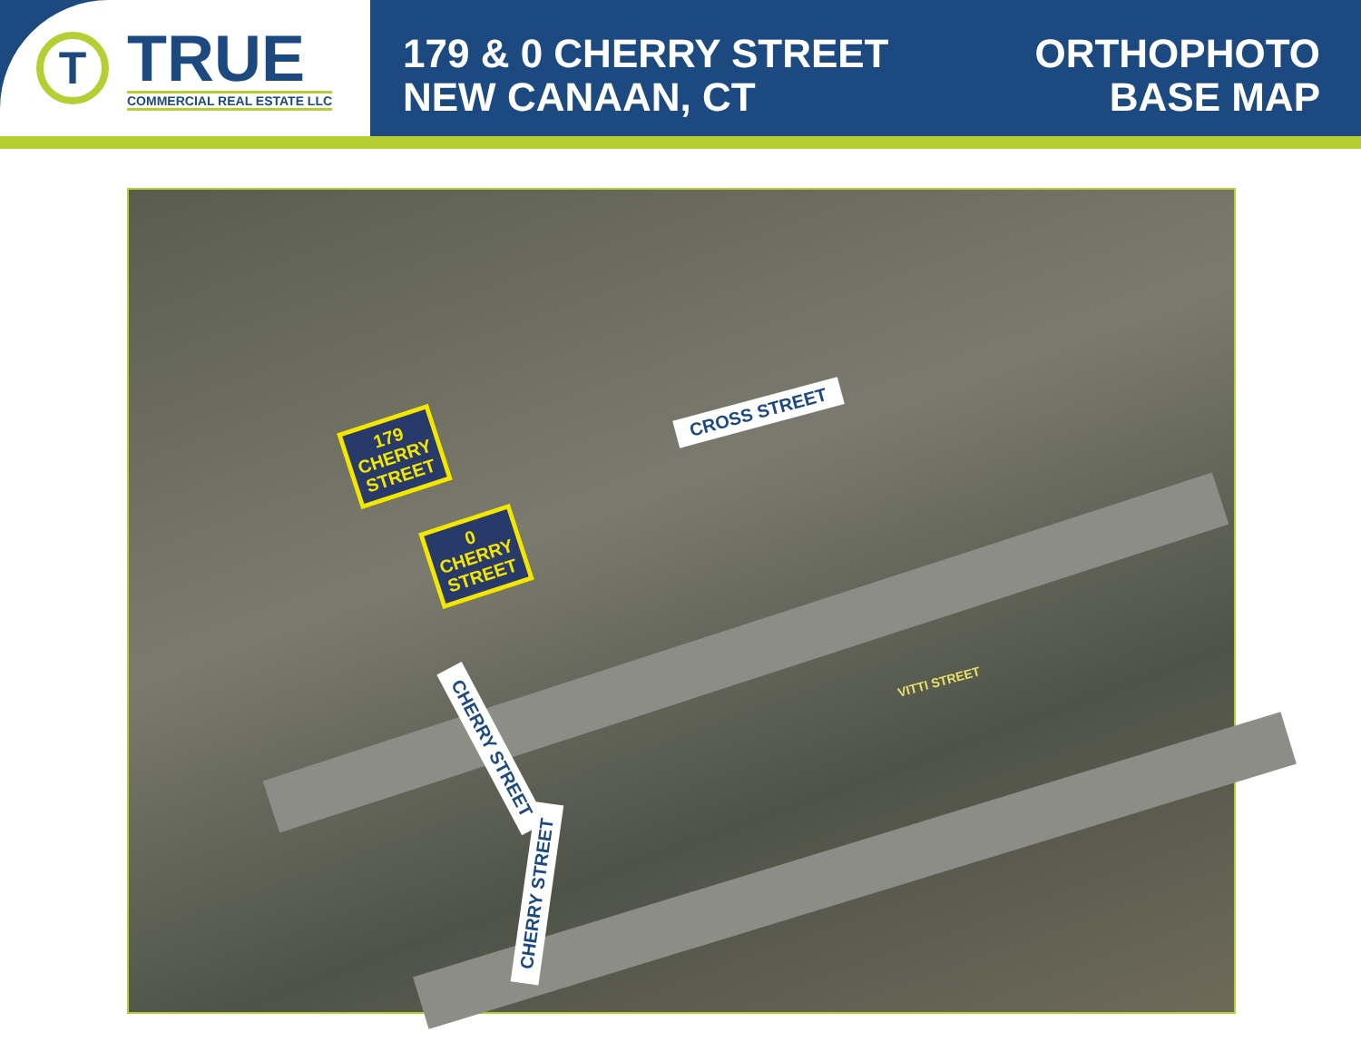T
TRUE
COMMERCIAL REAL ESTATE LLC
179 & 0 CHERRY STREET
NEW CANAAN, CT
ORTHOPHOTO
BASE MAP
CROSS STREET
CHERRY STREET
CHERRY STREET
VITTI STREET
179
CHERRY
STREET
0
CHERRY
STREET